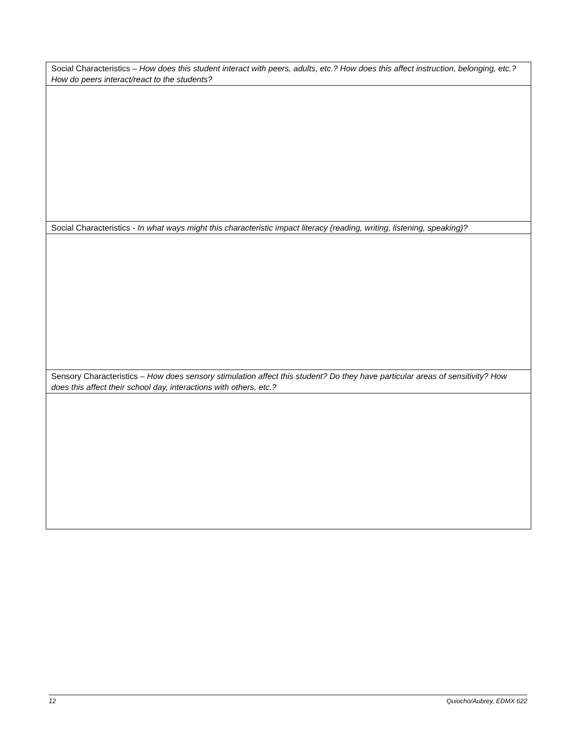| Social Characteristics – How does this student interact with peers, adults, etc.? How does this affect instruction, belonging, etc.? How do peers interact/react to the students? |
| Social Characteristics - In what ways might this characteristic impact literacy (reading, writing, listening, speaking)? |
| Sensory Characteristics – How does sensory stimulation affect this student? Do they have particular areas of sensitivity? How does this affect their school day, interactions with others, etc.? |
12 Quiocho/Aubrey, EDMX 622